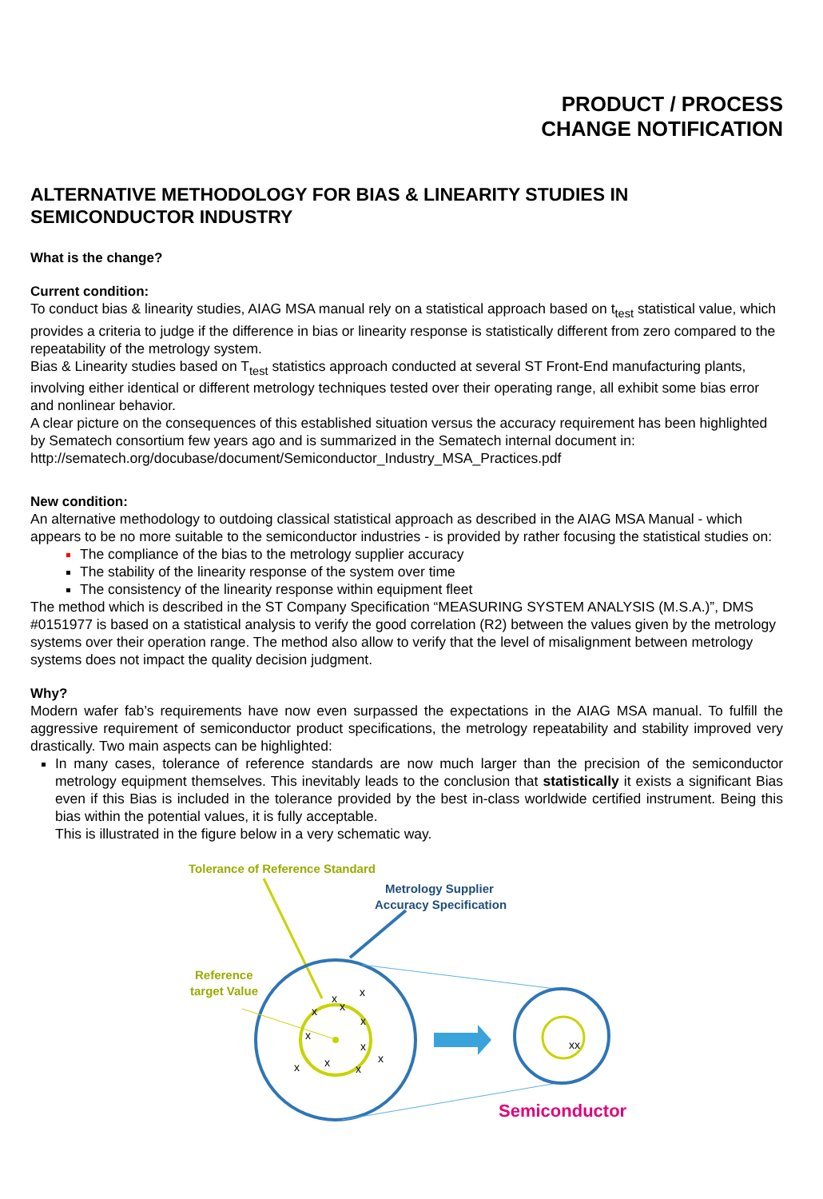PRODUCT / PROCESS
CHANGE NOTIFICATION
ALTERNATIVE METHODOLOGY FOR BIAS & LINEARITY STUDIES IN SEMICONDUCTOR INDUSTRY
What is the change?
Current condition:
To conduct bias & linearity studies, AIAG MSA manual rely on a statistical approach based on t<sub>test</sub> statistical value, which provides a criteria to judge if the difference in bias or linearity response is statistically different from zero compared to the repeatability of the metrology system.
Bias & Linearity studies based on T<sub>test</sub> statistics approach conducted at several ST Front-End manufacturing plants, involving either identical or different metrology techniques tested over their operating range, all exhibit some bias error and nonlinear behavior.
A clear picture on the consequences of this established situation versus the accuracy requirement has been highlighted by Sematech consortium few years ago and is summarized in the Sematech internal document in: http://sematech.org/docubase/document/Semiconductor_Industry_MSA_Practices.pdf
New condition:
An alternative methodology to outdoing classical statistical approach as described in the AIAG MSA Manual - which appears to be no more suitable to the semiconductor industries - is provided by rather focusing the statistical studies on:
The compliance of the bias to the metrology supplier accuracy
The stability of the linearity response of the system over time
The consistency of the linearity response within equipment fleet
The method which is described in the ST Company Specification “MEASURING SYSTEM ANALYSIS (M.S.A.)”, DMS #0151977 is based on a statistical analysis to verify the good correlation (R2) between the values given by the metrology systems over their operation range. The method also allow to verify that the level of misalignment between metrology systems does not impact the quality decision judgment.
Why?
Modern wafer fab’s requirements have now even surpassed the expectations in the AIAG MSA manual. To fulfill the aggressive requirement of semiconductor product specifications, the metrology repeatability and stability improved very drastically. Two main aspects can be highlighted:
In many cases, tolerance of reference standards are now much larger than the precision of the semiconductor metrology equipment themselves. This inevitably leads to the conclusion that statistically it exists a significant Bias even if this Bias is included in the tolerance provided by the best in-class worldwide certified instrument. Being this bias within the potential values, it is fully acceptable.
This is illustrated in the figure below in a very schematic way.
Tolerance of Reference Standard
Metrology Supplier
Accuracy Specification
Reference
target Value
x
x
x
x
x
x
x
x
x
x
x
xx
Semiconductor